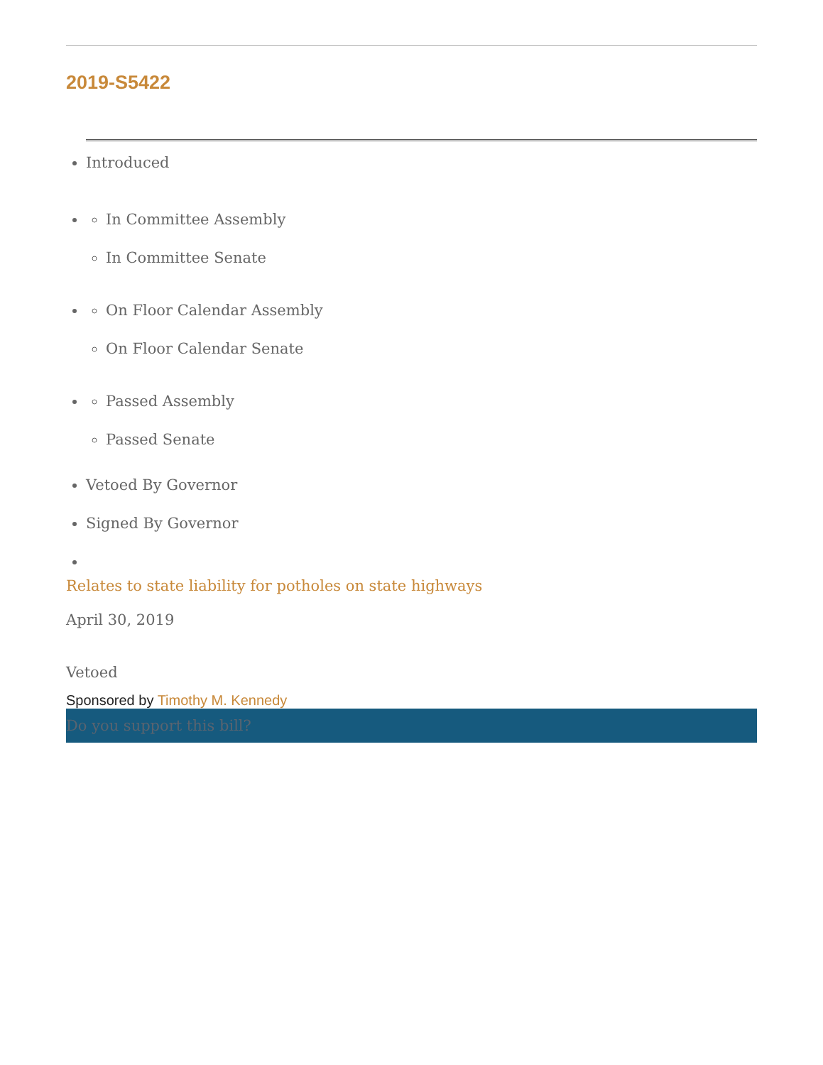2019-S5422
Introduced
In Committee Assembly
In Committee Senate
On Floor Calendar Assembly
On Floor Calendar Senate
Passed Assembly
Passed Senate
Vetoed By Governor
Signed By Governor
Relates to state liability for potholes on state highways
April 30, 2019
Vetoed
Sponsored by Timothy M. Kennedy
Do you support this bill?